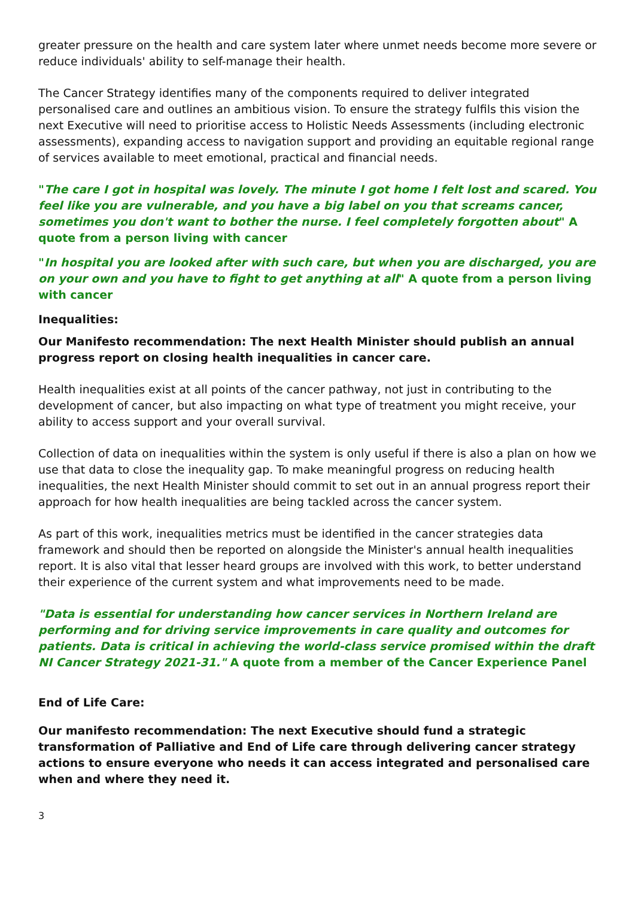greater pressure on the health and care system later where unmet needs become more severe or reduce individuals' ability to self-manage their health.
The Cancer Strategy identifies many of the components required to deliver integrated personalised care and outlines an ambitious vision. To ensure the strategy fulfils this vision the next Executive will need to prioritise access to Holistic Needs Assessments (including electronic assessments), expanding access to navigation support and providing an equitable regional range of services available to meet emotional, practical and financial needs.
"The care I got in hospital was lovely. The minute I got home I felt lost and scared. You feel like you are vulnerable, and you have a big label on you that screams cancer, sometimes you don't want to bother the nurse. I feel completely forgotten about" A quote from a person living with cancer
"In hospital you are looked after with such care, but when you are discharged, you are on your own and you have to fight to get anything at all" A quote from a person living with cancer
Inequalities:
Our Manifesto recommendation: The next Health Minister should publish an annual progress report on closing health inequalities in cancer care.
Health inequalities exist at all points of the cancer pathway, not just in contributing to the development of cancer, but also impacting on what type of treatment you might receive, your ability to access support and your overall survival.
Collection of data on inequalities within the system is only useful if there is also a plan on how we use that data to close the inequality gap. To make meaningful progress on reducing health inequalities, the next Health Minister should commit to set out in an annual progress report their approach for how health inequalities are being tackled across the cancer system.
As part of this work, inequalities metrics must be identified in the cancer strategies data framework and should then be reported on alongside the Minister's annual health inequalities report. It is also vital that lesser heard groups are involved with this work, to better understand their experience of the current system and what improvements need to be made.
"Data is essential for understanding how cancer services in Northern Ireland are performing and for driving service improvements in care quality and outcomes for patients. Data is critical in achieving the world-class service promised within the draft NI Cancer Strategy 2021-31." A quote from a member of the Cancer Experience Panel
End of Life Care:
Our manifesto recommendation: The next Executive should fund a strategic transformation of Palliative and End of Life care through delivering cancer strategy actions to ensure everyone who needs it can access integrated and personalised care when and where they need it.
3